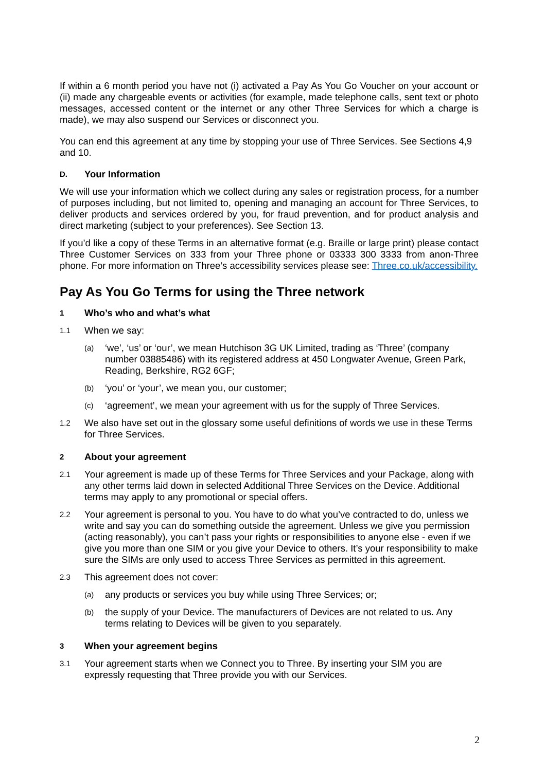If within a 6 month period you have not (i) activated a Pay As You Go Voucher on your account or (ii) made any chargeable events or activities (for example, made telephone calls, sent text or photo messages, accessed content or the internet or any other Three Services for which a charge is made), we may also suspend our Services or disconnect you.
You can end this agreement at any time by stopping your use of Three Services. See Sections 4,9 and 10.
D. Your Information
We will use your information which we collect during any sales or registration process, for a number of purposes including, but not limited to, opening and managing an account for Three Services, to deliver products and services ordered by you, for fraud prevention, and for product analysis and direct marketing (subject to your preferences). See Section 13.
If you’d like a copy of these Terms in an alternative format (e.g. Braille or large print) please contact Three Customer Services on 333 from your Three phone or 03333 300 3333 from anon-Three phone. For more information on Three’s accessibility services please see: Three.co.uk/accessibility.
Pay As You Go Terms for using the Three network
1 Who’s who and what’s what
1.1 When we say:
(a) ‘we’, ‘us’ or ‘our’, we mean Hutchison 3G UK Limited, trading as ‘Three’ (company number 03885486) with its registered address at 450 Longwater Avenue, Green Park, Reading, Berkshire, RG2 6GF;
(b) ‘you’ or ‘your’, we mean you, our customer;
(c) ‘agreement’, we mean your agreement with us for the supply of Three Services.
1.2 We also have set out in the glossary some useful definitions of words we use in these Terms for Three Services.
2 About your agreement
2.1 Your agreement is made up of these Terms for Three Services and your Package, along with any other terms laid down in selected Additional Three Services on the Device. Additional terms may apply to any promotional or special offers.
2.2 Your agreement is personal to you. You have to do what you’ve contracted to do, unless we write and say you can do something outside the agreement. Unless we give you permission (acting reasonably), you can’t pass your rights or responsibilities to anyone else - even if we give you more than one SIM or you give your Device to others. It’s your responsibility to make sure the SIMs are only used to access Three Services as permitted in this agreement.
2.3 This agreement does not cover:
(a) any products or services you buy while using Three Services; or;
(b) the supply of your Device. The manufacturers of Devices are not related to us. Any terms relating to Devices will be given to you separately.
3 When your agreement begins
3.1 Your agreement starts when we Connect you to Three. By inserting your SIM you are expressly requesting that Three provide you with our Services.
2